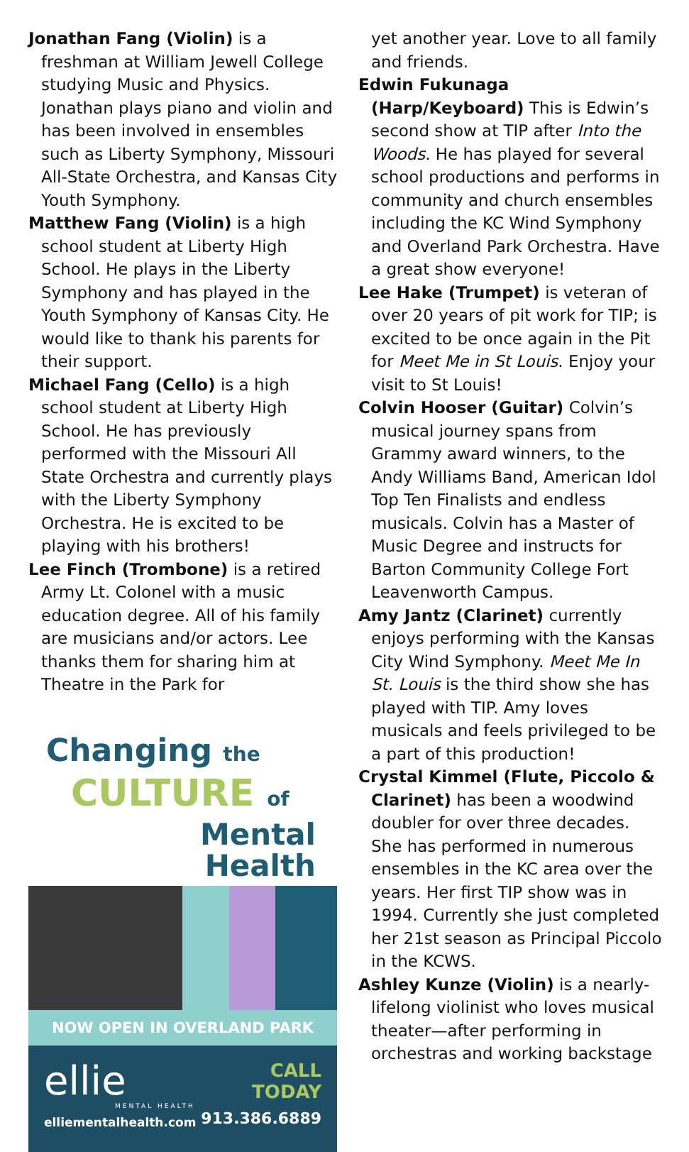Jonathan Fang (Violin) is a freshman at William Jewell College studying Music and Physics. Jonathan plays piano and violin and has been involved in ensembles such as Liberty Symphony, Missouri All-State Orchestra, and Kansas City Youth Symphony.
Matthew Fang (Violin) is a high school student at Liberty High School. He plays in the Liberty Symphony and has played in the Youth Symphony of Kansas City. He would like to thank his parents for their support.
Michael Fang (Cello) is a high school student at Liberty High School. He has previously performed with the Missouri All State Orchestra and currently plays with the Liberty Symphony Orchestra. He is excited to be playing with his brothers!
Lee Finch (Trombone) is a retired Army Lt. Colonel with a music education degree. All of his family are musicians and/or actors. Lee thanks them for sharing him at Theatre in the Park for
Changing the
CULTURE of
Mental
Health
NOW OPEN IN OVERLAND PARK
ellie
MENTAL HEALTH
elliementalhealth.com
CALL
TODAY
913.386.6889
yet another year. Love to all family and friends.
Edwin Fukunaga (Harp/Keyboard) This is Edwin’s second show at TIP after Into the Woods. He has played for several school productions and performs in community and church ensembles including the KC Wind Symphony and Overland Park Orchestra. Have a great show everyone!
Lee Hake (Trumpet) is veteran of over 20 years of pit work for TIP; is excited to be once again in the Pit for Meet Me in St Louis. Enjoy your visit to St Louis!
Colvin Hooser (Guitar) Colvin’s musical journey spans from Grammy award winners, to the Andy Williams Band, American Idol Top Ten Finalists and endless musicals. Colvin has a Master of Music Degree and instructs for Barton Community College Fort Leavenworth Campus.
Amy Jantz (Clarinet) currently enjoys performing with the Kansas City Wind Symphony. Meet Me In St. Louis is the third show she has played with TIP. Amy loves musicals and feels privileged to be a part of this production!
Crystal Kimmel (Flute, Piccolo & Clarinet) has been a woodwind doubler for over three decades. She has performed in numerous ensembles in the KC area over the years. Her first TIP show was in 1994. Currently she just completed her 21st season as Principal Piccolo in the KCWS.
Ashley Kunze (Violin) is a nearly-lifelong violinist who loves musical theater—after performing in orchestras and working backstage